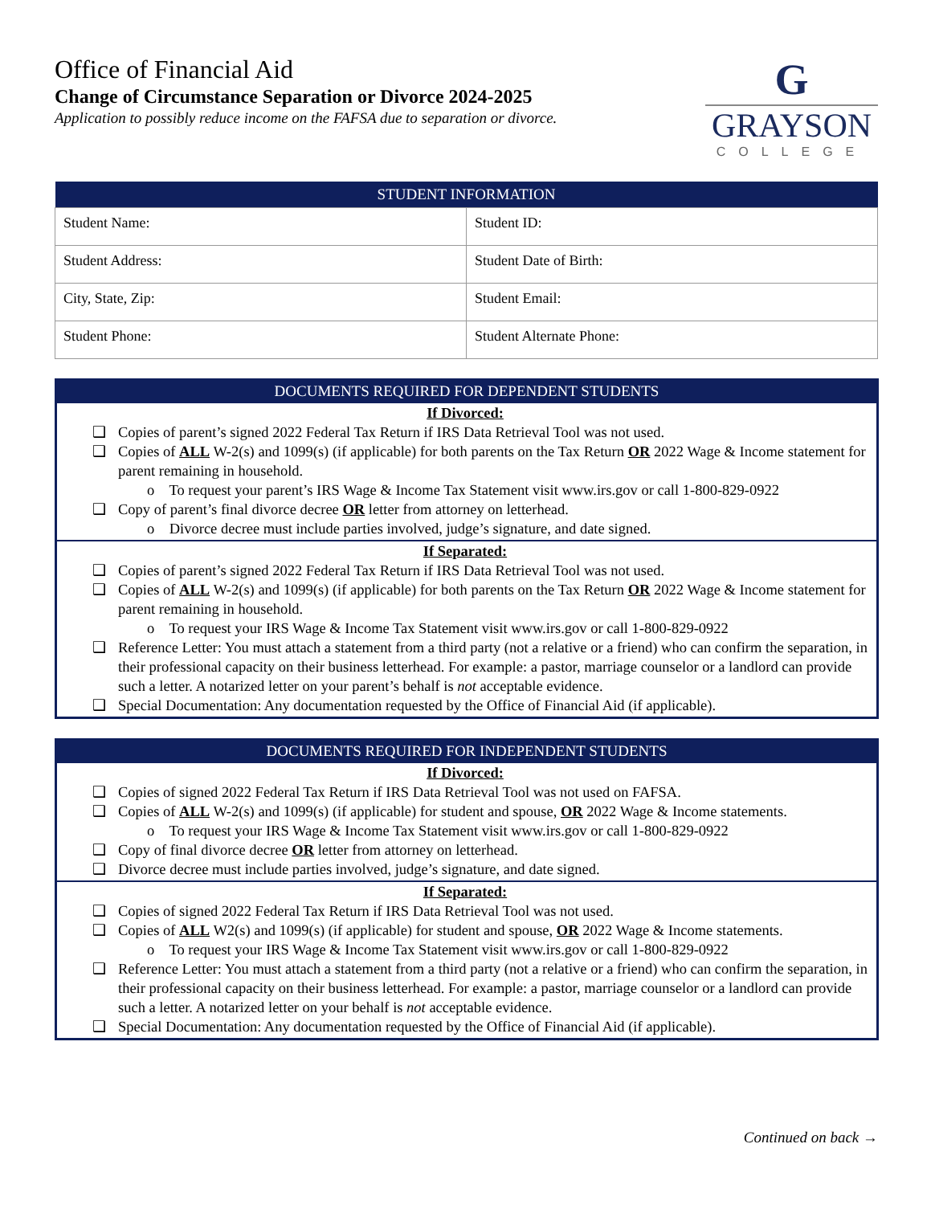Office of Financial Aid
Change of Circumstance Separation or Divorce 2024-2025
Application to possibly reduce income on the FAFSA due to separation or divorce.
G
GRAYSON
COLLEGE
| STUDENT INFORMATION | |
| --- | --- |
| Student Name: | Student ID: |
| Student Address: | Student Date of Birth: |
| City, State, Zip: | Student Email: |
| Student Phone: | Student Alternate Phone: |
DOCUMENTS REQUIRED FOR DEPENDENT STUDENTS
If Divorced:
❑ Copies of parent’s signed 2022 Federal Tax Return if IRS Data Retrieval Tool was not used.
❑ Copies of ALL W-2(s) and 1099(s) (if applicable) for both parents on the Tax Return OR 2022 Wage & Income statement for parent remaining in household.
o To request your parent’s IRS Wage & Income Tax Statement visit www.irs.gov or call 1-800-829-0922
❑ Copy of parent’s final divorce decree OR letter from attorney on letterhead.
o Divorce decree must include parties involved, judge’s signature, and date signed.
If Separated:
❑ Copies of parent’s signed 2022 Federal Tax Return if IRS Data Retrieval Tool was not used.
❑ Copies of ALL W-2(s) and 1099(s) (if applicable) for both parents on the Tax Return OR 2022 Wage & Income statement for parent remaining in household.
o To request your IRS Wage & Income Tax Statement visit www.irs.gov or call 1-800-829-0922
❑ Reference Letter: You must attach a statement from a third party (not a relative or a friend) who can confirm the separation, in their professional capacity on their business letterhead. For example: a pastor, marriage counselor or a landlord can provide such a letter. A notarized letter on your parent’s behalf is not acceptable evidence.
❑ Special Documentation: Any documentation requested by the Office of Financial Aid (if applicable).
DOCUMENTS REQUIRED FOR INDEPENDENT STUDENTS
If Divorced:
❑ Copies of signed 2022 Federal Tax Return if IRS Data Retrieval Tool was not used on FAFSA.
❑ Copies of ALL W-2(s) and 1099(s) (if applicable) for student and spouse, OR 2022 Wage & Income statements.
o To request your IRS Wage & Income Tax Statement visit www.irs.gov or call 1-800-829-0922
❑ Copy of final divorce decree OR letter from attorney on letterhead.
❑ Divorce decree must include parties involved, judge’s signature, and date signed.
If Separated:
❑ Copies of signed 2022 Federal Tax Return if IRS Data Retrieval Tool was not used.
❑ Copies of ALL W2(s) and 1099(s) (if applicable) for student and spouse, OR 2022 Wage & Income statements.
o To request your IRS Wage & Income Tax Statement visit www.irs.gov or call 1-800-829-0922
❑ Reference Letter: You must attach a statement from a third party (not a relative or a friend) who can confirm the separation, in their professional capacity on their business letterhead. For example: a pastor, marriage counselor or a landlord can provide such a letter. A notarized letter on your behalf is not acceptable evidence.
❑ Special Documentation: Any documentation requested by the Office of Financial Aid (if applicable).
Continued on back →